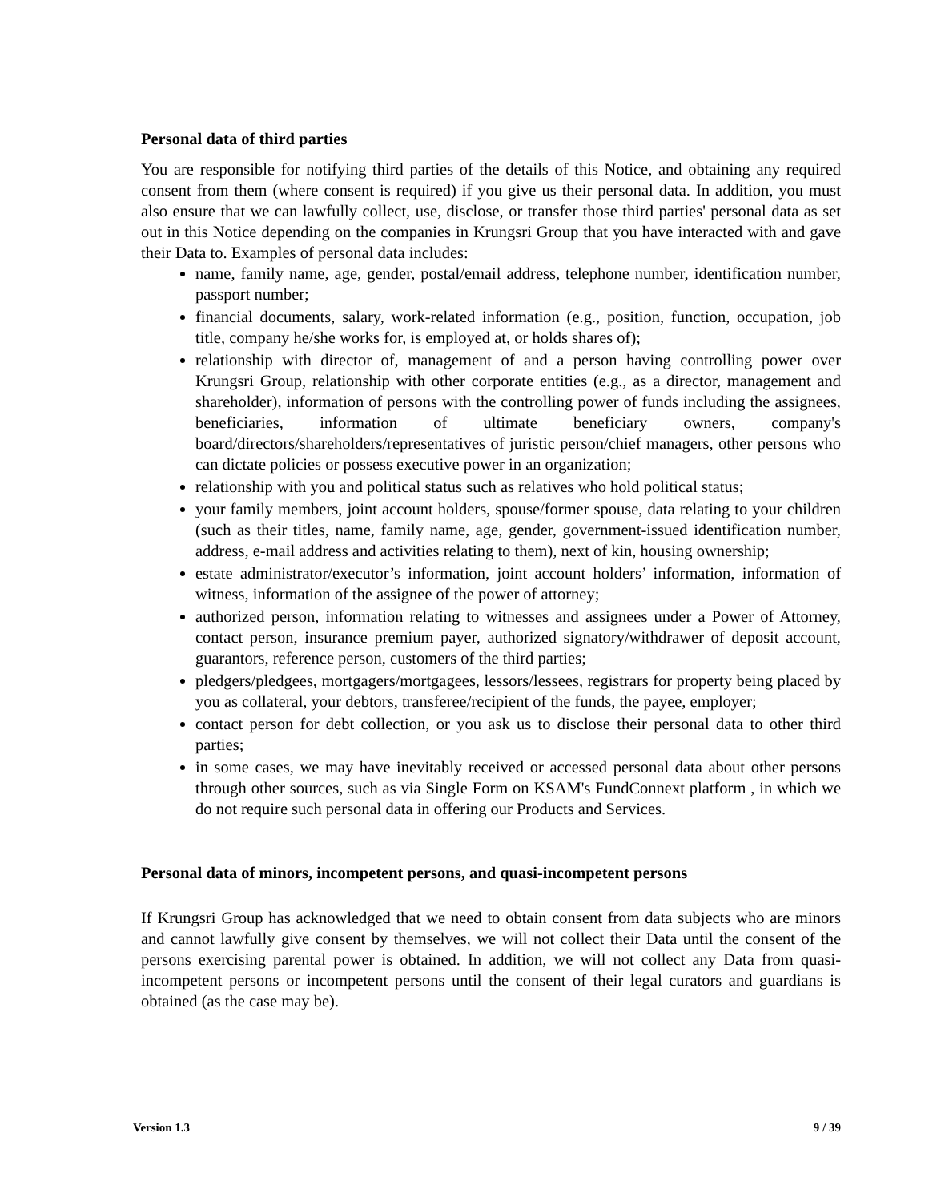Personal data of third parties
You are responsible for notifying third parties of the details of this Notice, and obtaining any required consent from them (where consent is required) if you give us their personal data. In addition, you must also ensure that we can lawfully collect, use, disclose, or transfer those third parties' personal data as set out in this Notice depending on the companies in Krungsri Group that you have interacted with and gave their Data to. Examples of personal data includes:
name, family name, age, gender, postal/email address, telephone number, identification number, passport number;
financial documents, salary, work-related information (e.g., position, function, occupation, job title, company he/she works for, is employed at, or holds shares of);
relationship with director of, management of and a person having controlling power over Krungsri Group, relationship with other corporate entities (e.g., as a director, management and shareholder), information of persons with the controlling power of funds including the assignees, beneficiaries, information of ultimate beneficiary owners, company's board/directors/shareholders/representatives of juristic person/chief managers, other persons who can dictate policies or possess executive power in an organization;
relationship with you and political status such as relatives who hold political status;
your family members, joint account holders, spouse/former spouse, data relating to your children (such as their titles, name, family name, age, gender, government-issued identification number, address, e-mail address and activities relating to them), next of kin, housing ownership;
estate administrator/executor’s information, joint account holders’ information, information of witness, information of the assignee of the power of attorney;
authorized person, information relating to witnesses and assignees under a Power of Attorney, contact person, insurance premium payer, authorized signatory/withdrawer of deposit account, guarantors, reference person, customers of the third parties;
pledgers/pledgees, mortgagers/mortgagees, lessors/lessees, registrars for property being placed by you as collateral, your debtors, transferee/recipient of the funds, the payee, employer;
contact person for debt collection, or you ask us to disclose their personal data to other third parties;
in some cases, we may have inevitably received or accessed personal data about other persons through other sources, such as via Single Form on KSAM's FundConnext platform , in which we do not require such personal data in offering our Products and Services.
Personal data of minors, incompetent persons, and quasi-incompetent persons
If Krungsri Group has acknowledged that we need to obtain consent from data subjects who are minors and cannot lawfully give consent by themselves, we will not collect their Data until the consent of the persons exercising parental power is obtained. In addition, we will not collect any Data from quasi-incompetent persons or incompetent persons until the consent of their legal curators and guardians is obtained (as the case may be).
Version 1.3 9 / 39